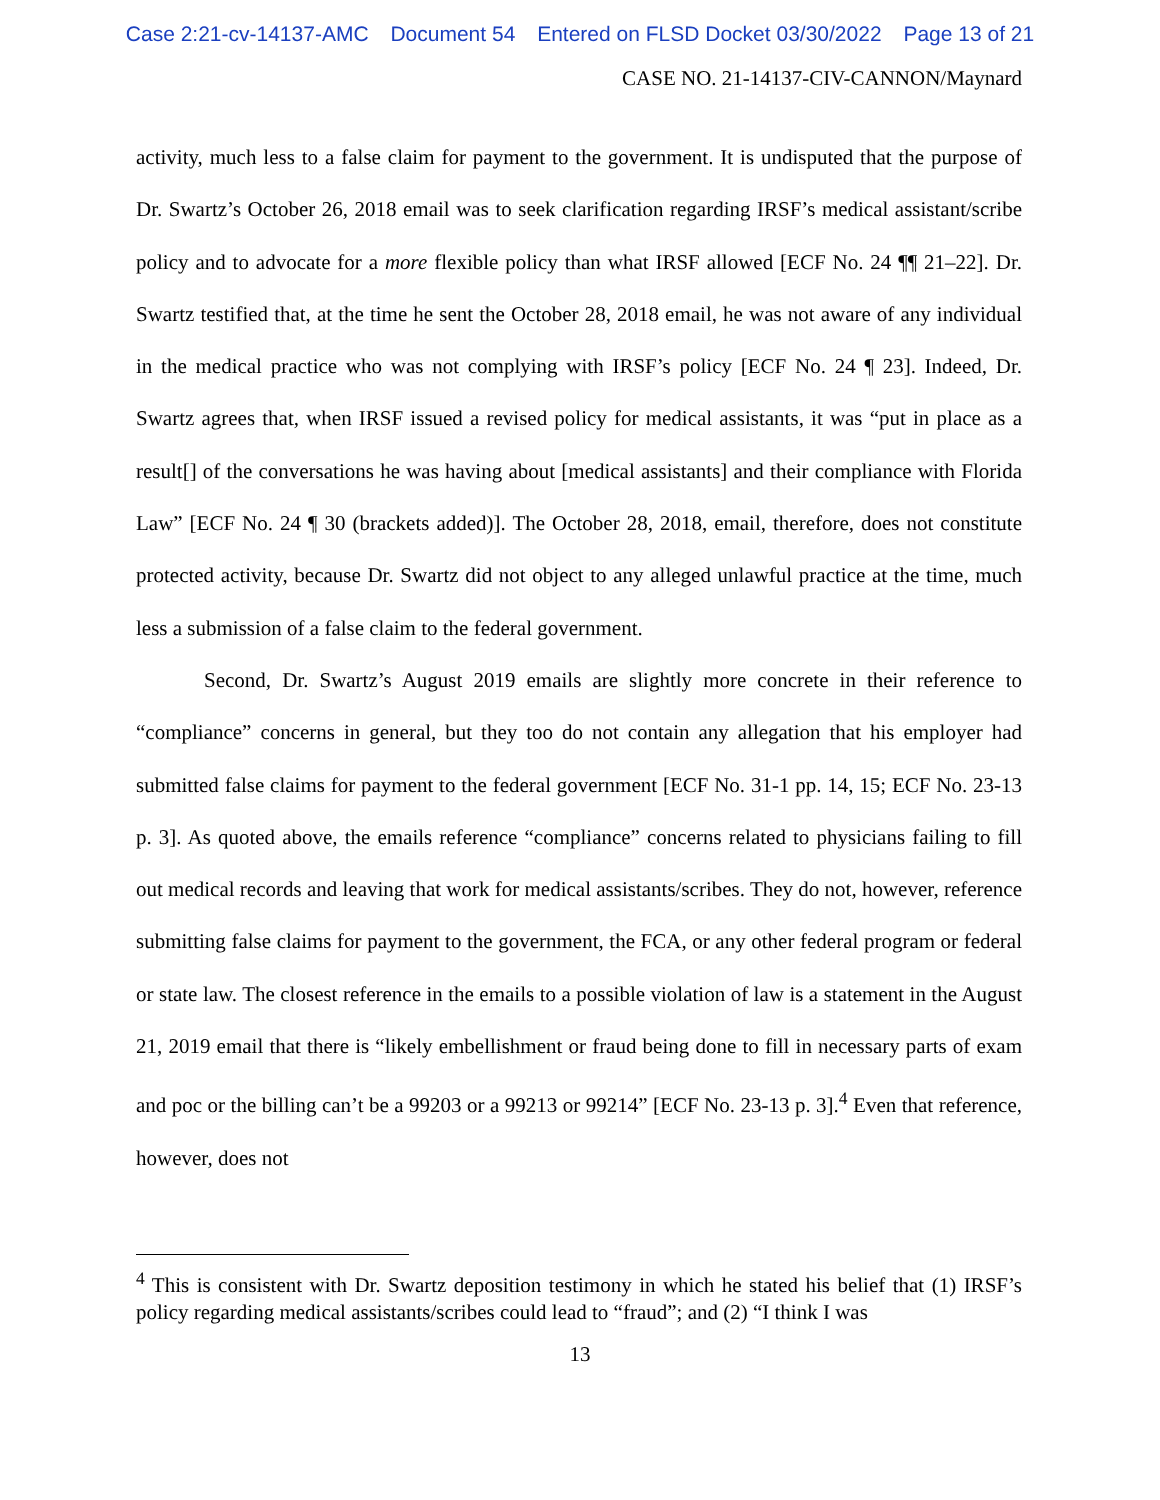Case 2:21-cv-14137-AMC Document 54 Entered on FLSD Docket 03/30/2022 Page 13 of 21
CASE NO. 21-14137-CIV-CANNON/Maynard
activity, much less to a false claim for payment to the government. It is undisputed that the purpose of Dr. Swartz’s October 26, 2018 email was to seek clarification regarding IRSF’s medical assistant/scribe policy and to advocate for a more flexible policy than what IRSF allowed [ECF No. 24 ¶¶ 21–22]. Dr. Swartz testified that, at the time he sent the October 28, 2018 email, he was not aware of any individual in the medical practice who was not complying with IRSF’s policy [ECF No. 24 ¶ 23]. Indeed, Dr. Swartz agrees that, when IRSF issued a revised policy for medical assistants, it was “put in place as a result[] of the conversations he was having about [medical assistants] and their compliance with Florida Law” [ECF No. 24 ¶ 30 (brackets added)]. The October 28, 2018, email, therefore, does not constitute protected activity, because Dr. Swartz did not object to any alleged unlawful practice at the time, much less a submission of a false claim to the federal government.
Second, Dr. Swartz’s August 2019 emails are slightly more concrete in their reference to “compliance” concerns in general, but they too do not contain any allegation that his employer had submitted false claims for payment to the federal government [ECF No. 31-1 pp. 14, 15; ECF No. 23-13 p. 3]. As quoted above, the emails reference “compliance” concerns related to physicians failing to fill out medical records and leaving that work for medical assistants/scribes. They do not, however, reference submitting false claims for payment to the government, the FCA, or any other federal program or federal or state law. The closest reference in the emails to a possible violation of law is a statement in the August 21, 2019 email that there is “likely embellishment or fraud being done to fill in necessary parts of exam and poc or the billing can’t be a 99203 or a 99213 or 99214” [ECF No. 23-13 p. 3].<sup>4</sup> Even that reference, however, does not
<sup>4</sup> This is consistent with Dr. Swartz deposition testimony in which he stated his belief that (1) IRSF’s policy regarding medical assistants/scribes could lead to “fraud”; and (2) “I think I was
13